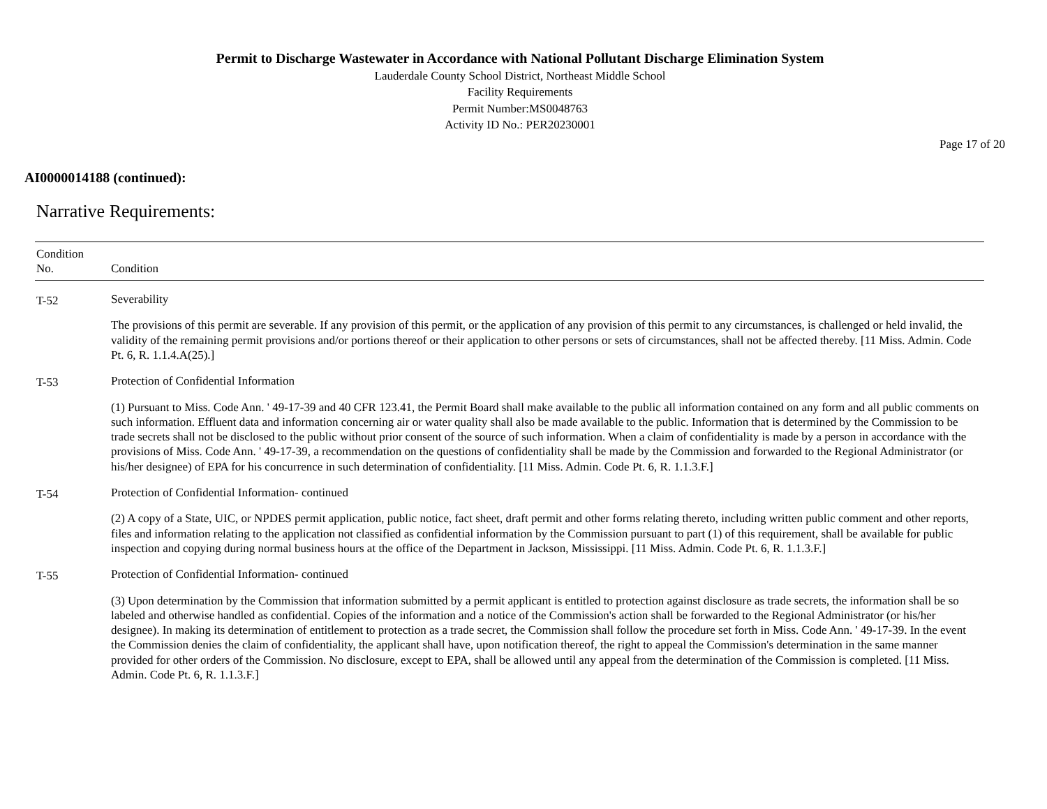Permit to Discharge Wastewater in Accordance with National Pollutant Discharge Elimination System
Lauderdale County School District, Northeast Middle School
Facility Requirements
Permit Number:MS0048763
Activity ID No.: PER20230001
Page 17 of 20
AI0000014188 (continued):
Narrative Requirements:
| Condition No. | Condition |
| --- | --- |
| T-52 | Severability The provisions of this permit are severable. If any provision of this permit, or the application of any provision of this permit to any circumstances, is challenged or held invalid, the validity of the remaining permit provisions and/or portions thereof or their application to other persons or sets of circumstances, shall not be affected thereby. [11 Miss. Admin. Code Pt. 6, R. 1.1.4.A(25).] |
| T-53 | Protection of Confidential Information (1) Pursuant to Miss. Code Ann. ' 49-17-39 and 40 CFR 123.41, the Permit Board shall make available to the public all information contained on any form and all public comments on such information. Effluent data and information concerning air or water quality shall also be made available to the public. Information that is determined by the Commission to be trade secrets shall not be disclosed to the public without prior consent of the source of such information. When a claim of confidentiality is made by a person in accordance with the provisions of Miss. Code Ann. ' 49-17-39, a recommendation on the questions of confidentiality shall be made by the Commission and forwarded to the Regional Administrator (or his/her designee) of EPA for his concurrence in such determination of confidentiality. [11 Miss. Admin. Code Pt. 6, R. 1.1.3.F.] |
| T-54 | Protection of Confidential Information- continued (2) A copy of a State, UIC, or NPDES permit application, public notice, fact sheet, draft permit and other forms relating thereto, including written public comment and other reports, files and information relating to the application not classified as confidential information by the Commission pursuant to part (1) of this requirement, shall be available for public inspection and copying during normal business hours at the office of the Department in Jackson, Mississippi. [11 Miss. Admin. Code Pt. 6, R. 1.1.3.F.] |
| T-55 | Protection of Confidential Information- continued (3) Upon determination by the Commission that information submitted by a permit applicant is entitled to protection against disclosure as trade secrets, the information shall be so labeled and otherwise handled as confidential. Copies of the information and a notice of the Commission's action shall be forwarded to the Regional Administrator (or his/her designee). In making its determination of entitlement to protection as a trade secret, the Commission shall follow the procedure set forth in Miss. Code Ann. ' 49-17-39. In the event the Commission denies the claim of confidentiality, the applicant shall have, upon notification thereof, the right to appeal the Commission's determination in the same manner provided for other orders of the Commission. No disclosure, except to EPA, shall be allowed until any appeal from the determination of the Commission is completed. [11 Miss. Admin. Code Pt. 6, R. 1.1.3.F.] |